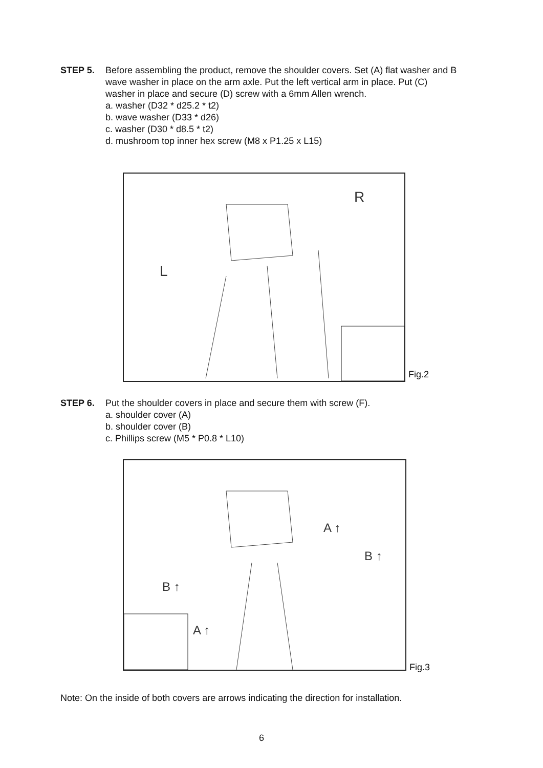STEP 5. Before assembling the product, remove the shoulder covers. Set (A) flat washer and B wave washer in place on the arm axle. Put the left vertical arm in place. Put (C) washer in place and secure (D) screw with a 6mm Allen wrench.
a. washer (D32 * d25.2 * t2)
b. wave washer (D33 * d26)
c. washer (D30 * d8.5 * t2)
d. mushroom top inner hex screw (M8 x P1.25 x L15)
R
L
Fig.2
STEP 6. Put the shoulder covers in place and secure them with screw (F).
a. shoulder cover (A)
b. shoulder cover (B)
c. Phillips screw (M5 * P0.8 * L10)
A ↑
B ↑
B ↑
A ↑
Fig.3
Note: On the inside of both covers are arrows indicating the direction for installation.
6